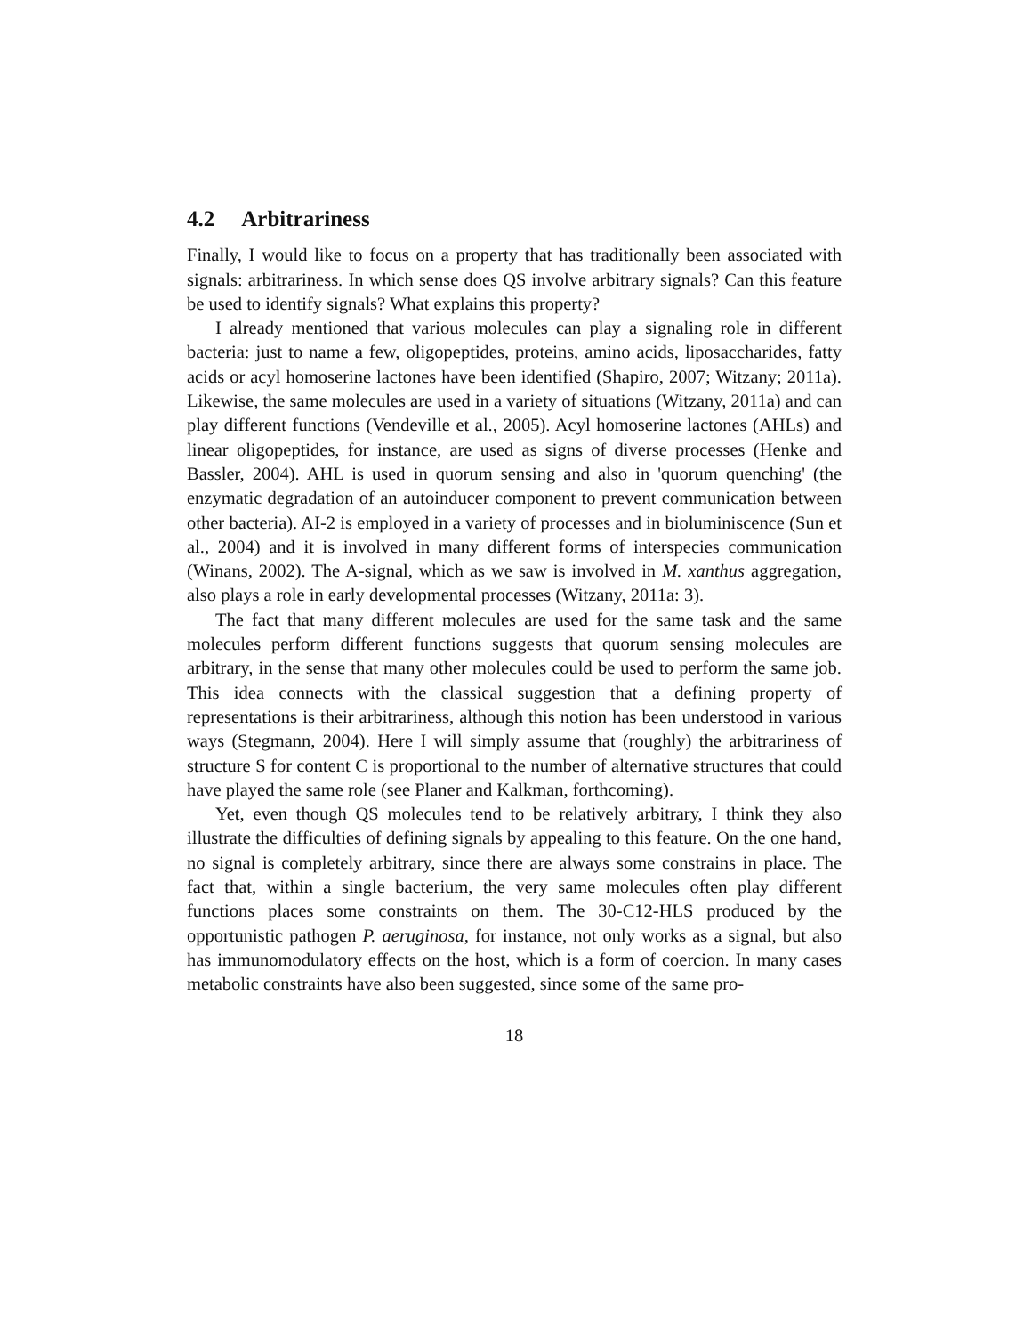4.2 Arbitrariness
Finally, I would like to focus on a property that has traditionally been associated with signals: arbitrariness. In which sense does QS involve arbitrary signals? Can this feature be used to identify signals? What explains this property?
I already mentioned that various molecules can play a signaling role in different bacteria: just to name a few, oligopeptides, proteins, amino acids, liposaccharides, fatty acids or acyl homoserine lactones have been identified (Shapiro, 2007; Witzany; 2011a). Likewise, the same molecules are used in a variety of situations (Witzany, 2011a) and can play different functions (Vendeville et al., 2005). Acyl homoserine lactones (AHLs) and linear oligopeptides, for instance, are used as signs of diverse processes (Henke and Bassler, 2004). AHL is used in quorum sensing and also in 'quorum quenching' (the enzymatic degradation of an autoinducer component to prevent communication between other bacteria). AI-2 is employed in a variety of processes and in bioluminiscence (Sun et al., 2004) and it is involved in many different forms of interspecies communication (Winans, 2002). The A-signal, which as we saw is involved in M. xanthus aggregation, also plays a role in early developmental processes (Witzany, 2011a: 3).
The fact that many different molecules are used for the same task and the same molecules perform different functions suggests that quorum sensing molecules are arbitrary, in the sense that many other molecules could be used to perform the same job. This idea connects with the classical suggestion that a defining property of representations is their arbitrariness, although this notion has been understood in various ways (Stegmann, 2004). Here I will simply assume that (roughly) the arbitrariness of structure S for content C is proportional to the number of alternative structures that could have played the same role (see Planer and Kalkman, forthcoming).
Yet, even though QS molecules tend to be relatively arbitrary, I think they also illustrate the difficulties of defining signals by appealing to this feature. On the one hand, no signal is completely arbitrary, since there are always some constrains in place. The fact that, within a single bacterium, the very same molecules often play different functions places some constraints on them. The 30-C12-HLS produced by the opportunistic pathogen P. aeruginosa, for instance, not only works as a signal, but also has immunomodulatory effects on the host, which is a form of coercion. In many cases metabolic constraints have also been suggested, since some of the same pro-
18